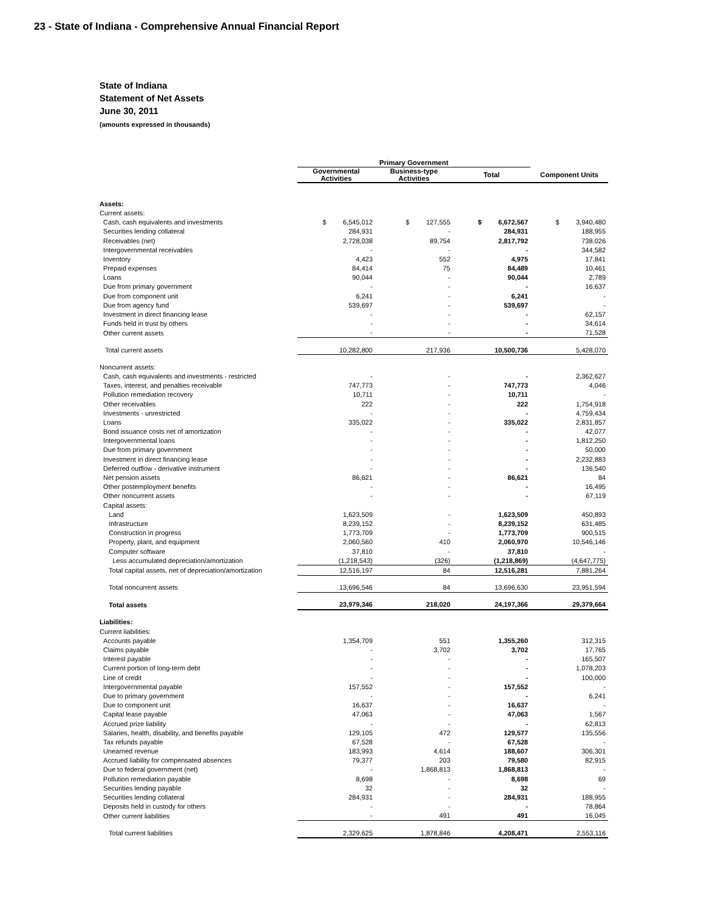23 - State of Indiana - Comprehensive Annual Financial Report
State of Indiana
Statement of Net Assets
June 30, 2011
(amounts expressed in thousands)
| | Primary Government | | | |
| --- | --- | --- | --- | --- |
| | Governmental Activities | Business-type Activities | Total | Component Units |
| Assets: | | | | |
| Current assets: | | | | |
| Cash, cash equivalents and investments | $ 6,545,012 | $ 127,555 | $ 6,672,567 | $ 3,940,480 |
| Securities lending collateral | 284,931 | - | 284,931 | 188,955 |
| Receivables (net) | 2,728,038 | 89,754 | 2,817,792 | 738,026 |
| Intergovernmental receivables | - | - | - | 344,582 |
| Inventory | 4,423 | 552 | 4,975 | 17,841 |
| Prepaid expenses | 84,414 | 75 | 84,489 | 10,461 |
| Loans | 90,044 | - | 90,044 | 2,789 |
| Due from primary government | - | - | - | 16,637 |
| Due from component unit | 6,241 | - | 6,241 | - |
| Due from agency fund | 539,697 | - | 539,697 | - |
| Investment in direct financing lease | - | - | - | 62,157 |
| Funds held in trust by others | - | - | - | 34,614 |
| Other current assets | - | - | - | 71,528 |
| Total current assets | 10,282,800 | 217,936 | 10,500,736 | 5,428,070 |
| Noncurrent assets: | | | | |
| Cash, cash equivalents and investments - restricted | - | - | - | 2,362,627 |
| Taxes, interest, and penalties receivable | 747,773 | - | 747,773 | 4,046 |
| Pollution remediation recovery | 10,711 | - | 10,711 | - |
| Other receivables | 222 | - | 222 | 1,754,918 |
| Investments - unrestricted | - | - | - | 4,759,434 |
| Loans | 335,022 | - | 335,022 | 2,831,857 |
| Bond issuance costs net of amortization | - | - | - | 42,077 |
| Intergovernmental loans | - | - | - | 1,812,250 |
| Due from primary government | - | - | - | 50,000 |
| Investment in direct financing lease | - | - | - | 2,232,883 |
| Deferred outflow - derivative instrument | - | - | - | 136,540 |
| Net pension assets | 86,621 | - | 86,621 | 84 |
| Other postemployment benefits | - | - | - | 16,495 |
| Other noncurrent assets | - | - | - | 67,119 |
| Capital assets: | | | | |
| Land | 1,623,509 | - | 1,623,509 | 450,893 |
| Infrastructure | 8,239,152 | - | 8,239,152 | 631,485 |
| Construction in progress | 1,773,709 | - | 1,773,709 | 900,515 |
| Property, plant, and equipment | 2,060,560 | 410 | 2,060,970 | 10,546,146 |
| Computer software | 37,810 | - | 37,810 | - |
| Less accumulated depreciation/amortization | (1,218,543) | (326) | (1,218,869) | (4,647,775) |
| Total capital assets, net of depreciation/amortization | 12,516,197 | 84 | 12,516,281 | 7,881,264 |
| Total noncurrent assets | 13,696,546 | 84 | 13,696,630 | 23,951,594 |
| Total assets | 23,979,346 | 218,020 | 24,197,366 | 29,379,664 |
| Liabilities: | | | | |
| Current liabilities: | | | | |
| Accounts payable | 1,354,709 | 551 | 1,355,260 | 312,315 |
| Claims payable | - | 3,702 | 3,702 | 17,765 |
| Interest payable | - | - | - | 165,507 |
| Current portion of long-term debt | - | - | - | 1,078,203 |
| Line of credit | - | - | - | 100,000 |
| Intergovernmental payable | 157,552 | - | 157,552 | - |
| Due to primary government | - | - | - | 6,241 |
| Due to component unit | 16,637 | - | 16,637 | - |
| Capital lease payable | 47,063 | - | 47,063 | 1,567 |
| Accrued prize liability | - | - | - | 62,813 |
| Salaries, health, disability, and benefits payable | 129,105 | 472 | 129,577 | 135,556 |
| Tax refunds payable | 67,528 | - | 67,528 | - |
| Unearned revenue | 183,993 | 4,614 | 188,607 | 306,301 |
| Accrued liability for compensated absences | 79,377 | 203 | 79,580 | 82,915 |
| Due to federal government (net) | - | 1,868,813 | 1,868,813 | - |
| Pollution remediation payable | 8,698 | - | 8,698 | 69 |
| Securities lending payable | 32 | - | 32 | - |
| Securities lending collateral | 284,931 | - | 284,931 | 188,955 |
| Deposits held in custody for others | - | - | - | 78,864 |
| Other current liabilities | - | 491 | 491 | 16,045 |
| Total current liabilities | 2,329,625 | 1,878,846 | 4,208,471 | 2,553,116 |